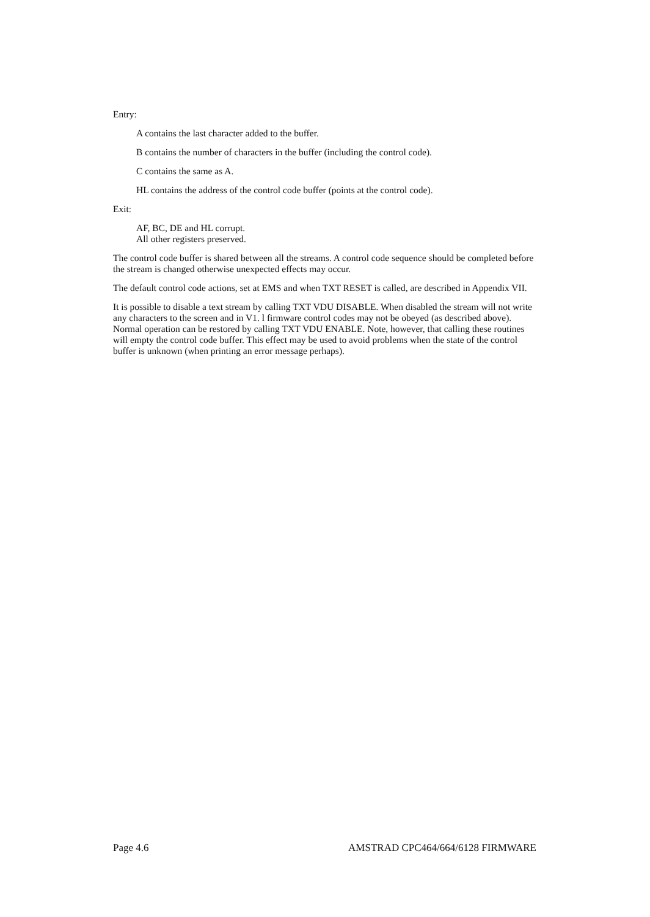Entry:
A contains the last character added to the buffer.
B contains the number of characters in the buffer (including the control code).
C contains the same as A.
HL contains the address of the control code buffer (points at the control code).
Exit:
AF, BC, DE and HL corrupt.
All other registers preserved.
The control code buffer is shared between all the streams. A control code sequence should be completed before the stream is changed otherwise unexpected effects may occur.
The default control code actions, set at EMS and when TXT RESET is called, are described in Appendix VII.
It is possible to disable a text stream by calling TXT VDU DISABLE. When disabled the stream will not write any characters to the screen and in V1. l firmware control codes may not be obeyed (as described above). Normal operation can be restored by calling TXT VDU ENABLE. Note, however, that calling these routines will empty the control code buffer. This effect may be used to avoid problems when the state of the control buffer is unknown (when printing an error message perhaps).
Page 4.6 AMSTRAD CPC464/664/6128 FIRMWARE